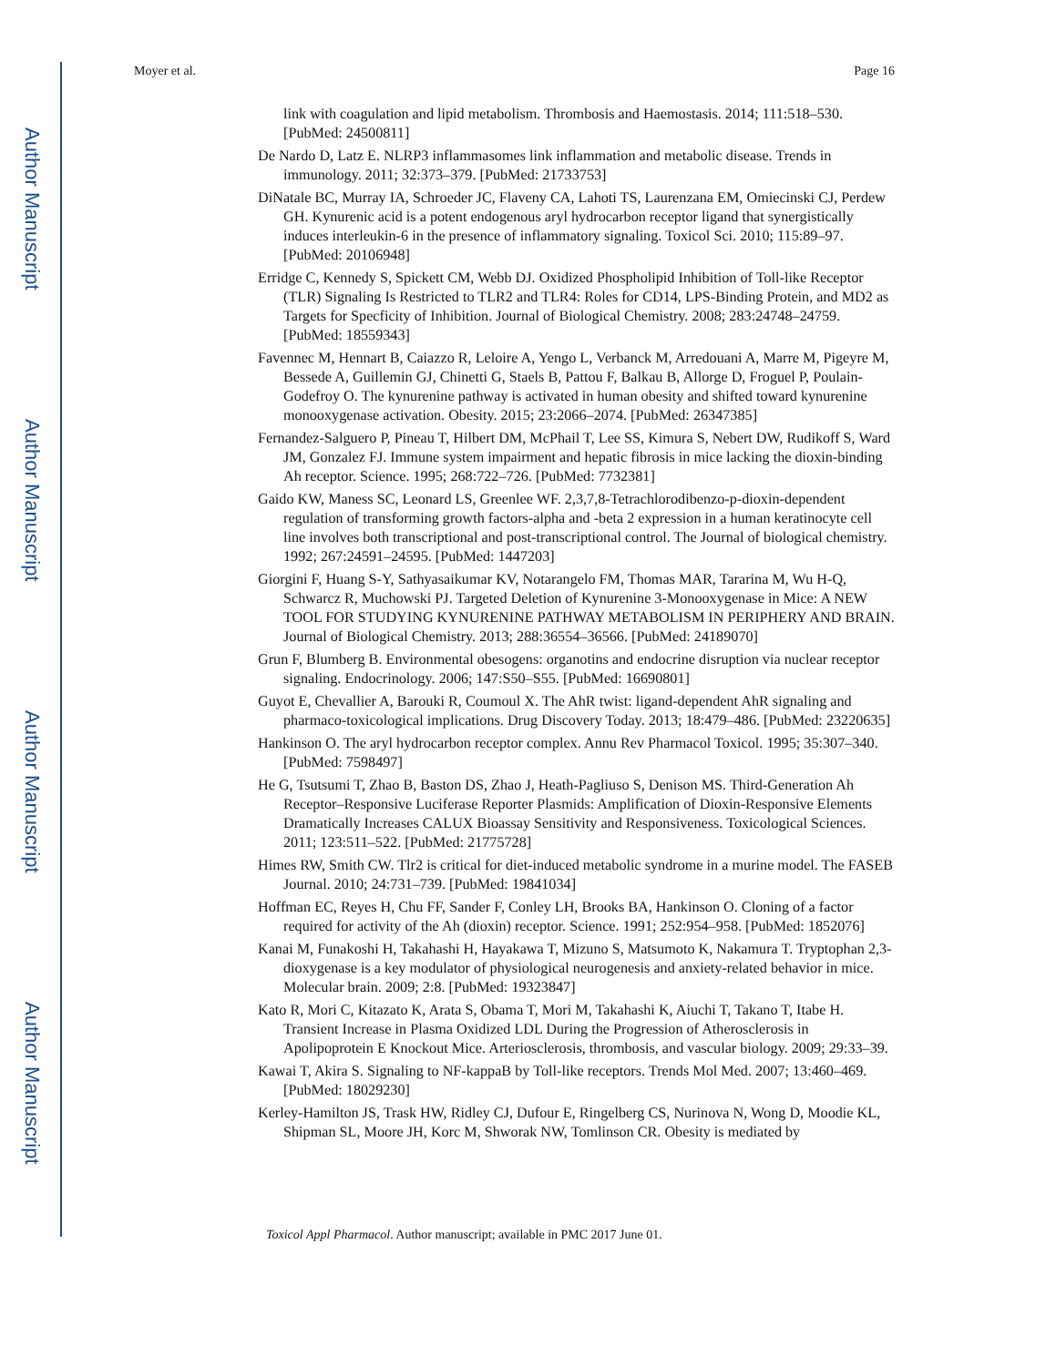Author Manuscript
Author Manuscript
Author Manuscript
Author Manuscript
Moyer et al. Page 16
link with coagulation and lipid metabolism. Thrombosis and Haemostasis. 2014; 111:518–530. [PubMed: 24500811]
De Nardo D, Latz E. NLRP3 inflammasomes link inflammation and metabolic disease. Trends in immunology. 2011; 32:373–379. [PubMed: 21733753]
DiNatale BC, Murray IA, Schroeder JC, Flaveny CA, Lahoti TS, Laurenzana EM, Omiecinski CJ, Perdew GH. Kynurenic acid is a potent endogenous aryl hydrocarbon receptor ligand that synergistically induces interleukin-6 in the presence of inflammatory signaling. Toxicol Sci. 2010; 115:89–97. [PubMed: 20106948]
Erridge C, Kennedy S, Spickett CM, Webb DJ. Oxidized Phospholipid Inhibition of Toll-like Receptor (TLR) Signaling Is Restricted to TLR2 and TLR4: Roles for CD14, LPS-Binding Protein, and MD2 as Targets for Specficity of Inhibition. Journal of Biological Chemistry. 2008; 283:24748–24759. [PubMed: 18559343]
Favennec M, Hennart B, Caiazzo R, Leloire A, Yengo L, Verbanck M, Arredouani A, Marre M, Pigeyre M, Bessede A, Guillemin GJ, Chinetti G, Staels B, Pattou F, Balkau B, Allorge D, Froguel P, Poulain-Godefroy O. The kynurenine pathway is activated in human obesity and shifted toward kynurenine monooxygenase activation. Obesity. 2015; 23:2066–2074. [PubMed: 26347385]
Fernandez-Salguero P, Pineau T, Hilbert DM, McPhail T, Lee SS, Kimura S, Nebert DW, Rudikoff S, Ward JM, Gonzalez FJ. Immune system impairment and hepatic fibrosis in mice lacking the dioxin-binding Ah receptor. Science. 1995; 268:722–726. [PubMed: 7732381]
Gaido KW, Maness SC, Leonard LS, Greenlee WF. 2,3,7,8-Tetrachlorodibenzo-p-dioxin-dependent regulation of transforming growth factors-alpha and -beta 2 expression in a human keratinocyte cell line involves both transcriptional and post-transcriptional control. The Journal of biological chemistry. 1992; 267:24591–24595. [PubMed: 1447203]
Giorgini F, Huang S-Y, Sathyasaikumar KV, Notarangelo FM, Thomas MAR, Tararina M, Wu H-Q, Schwarcz R, Muchowski PJ. Targeted Deletion of Kynurenine 3-Monooxygenase in Mice: A NEW TOOL FOR STUDYING KYNURENINE PATHWAY METABOLISM IN PERIPHERY AND BRAIN. Journal of Biological Chemistry. 2013; 288:36554–36566. [PubMed: 24189070]
Grun F, Blumberg B. Environmental obesogens: organotins and endocrine disruption via nuclear receptor signaling. Endocrinology. 2006; 147:S50–S55. [PubMed: 16690801]
Guyot E, Chevallier A, Barouki R, Coumoul X. The AhR twist: ligand-dependent AhR signaling and pharmaco-toxicological implications. Drug Discovery Today. 2013; 18:479–486. [PubMed: 23220635]
Hankinson O. The aryl hydrocarbon receptor complex. Annu Rev Pharmacol Toxicol. 1995; 35:307–340. [PubMed: 7598497]
He G, Tsutsumi T, Zhao B, Baston DS, Zhao J, Heath-Pagliuso S, Denison MS. Third-Generation Ah Receptor–Responsive Luciferase Reporter Plasmids: Amplification of Dioxin-Responsive Elements Dramatically Increases CALUX Bioassay Sensitivity and Responsiveness. Toxicological Sciences. 2011; 123:511–522. [PubMed: 21775728]
Himes RW, Smith CW. Tlr2 is critical for diet-induced metabolic syndrome in a murine model. The FASEB Journal. 2010; 24:731–739. [PubMed: 19841034]
Hoffman EC, Reyes H, Chu FF, Sander F, Conley LH, Brooks BA, Hankinson O. Cloning of a factor required for activity of the Ah (dioxin) receptor. Science. 1991; 252:954–958. [PubMed: 1852076]
Kanai M, Funakoshi H, Takahashi H, Hayakawa T, Mizuno S, Matsumoto K, Nakamura T. Tryptophan 2,3-dioxygenase is a key modulator of physiological neurogenesis and anxiety-related behavior in mice. Molecular brain. 2009; 2:8. [PubMed: 19323847]
Kato R, Mori C, Kitazato K, Arata S, Obama T, Mori M, Takahashi K, Aiuchi T, Takano T, Itabe H. Transient Increase in Plasma Oxidized LDL During the Progression of Atherosclerosis in Apolipoprotein E Knockout Mice. Arteriosclerosis, thrombosis, and vascular biology. 2009; 29:33–39.
Kawai T, Akira S. Signaling to NF-kappaB by Toll-like receptors. Trends Mol Med. 2007; 13:460–469. [PubMed: 18029230]
Kerley-Hamilton JS, Trask HW, Ridley CJ, Dufour E, Ringelberg CS, Nurinova N, Wong D, Moodie KL, Shipman SL, Moore JH, Korc M, Shworak NW, Tomlinson CR. Obesity is mediated by
Toxicol Appl Pharmacol. Author manuscript; available in PMC 2017 June 01.